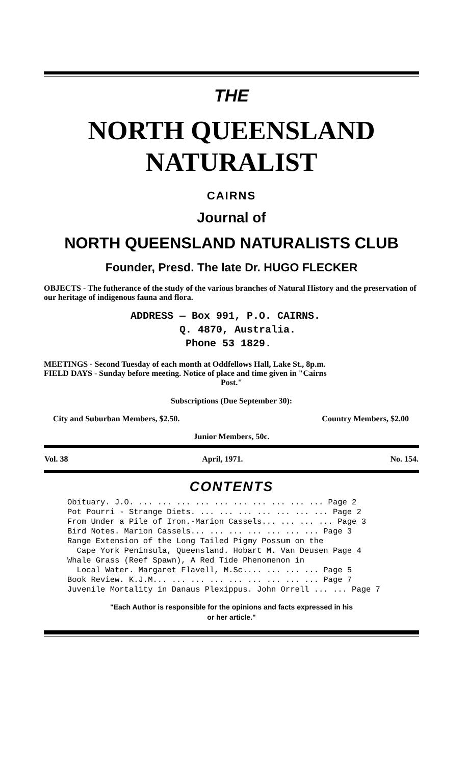THE
NORTH QUEENSLAND
NATURALIST
CAIRNS
Journal of
NORTH QUEENSLAND NATURALISTS CLUB
Founder, Presd. The late Dr. HUGO FLECKER
OBJECTS - The futherance of the study of the various branches of Natural History and the preservation of our heritage of indigenous fauna and flora.
ADDRESS — Box 991, P.O. CAIRNS.
Q. 4870, Australia.
Phone 53 1829.
MEETINGS - Second Tuesday of each month at Oddfellows Hall, Lake St., 8p.m.
FIELD DAYS - Sunday before meeting. Notice of place and time given in "Cairns
Post."
Subscriptions (Due September 30):
| City and Suburban Members, $2.50. | Country Members, $2.00 |
Junior Members, 50c.
| Vol. 38 | April, 1971. | No. 154. |
CONTENTS
Obituary. J.O. ... ... ... ... ... ... ... ... ... ... Page 2 Pot Pourri - Strange Diets. ... ... ... ... ... ... ... Page 2 From Under a Pile of Iron.-Marion Cassels... ... ... ... Page 3 Bird Notes. Marion Cassels... ... ... ... ... ... ... Page 3 Range Extension of the Long Tailed Pigmy Possum on the Cape York Peninsula, Queensland. Hobart M. Van Deusen Page 4 Whale Grass (Reef Spawn), A Red Tide Phenomenon in Local Water. Margaret Flavell, M.Sc.... ... ... ... Page 5 Book Review. K.J.M... ... ... ... ... ... ... ... ... Page 7 Juvenile Mortality in Danaus Plexippus. John Orrell ... ... Page 7
"Each Author is responsible for the opinions and facts expressed in his
or her article."